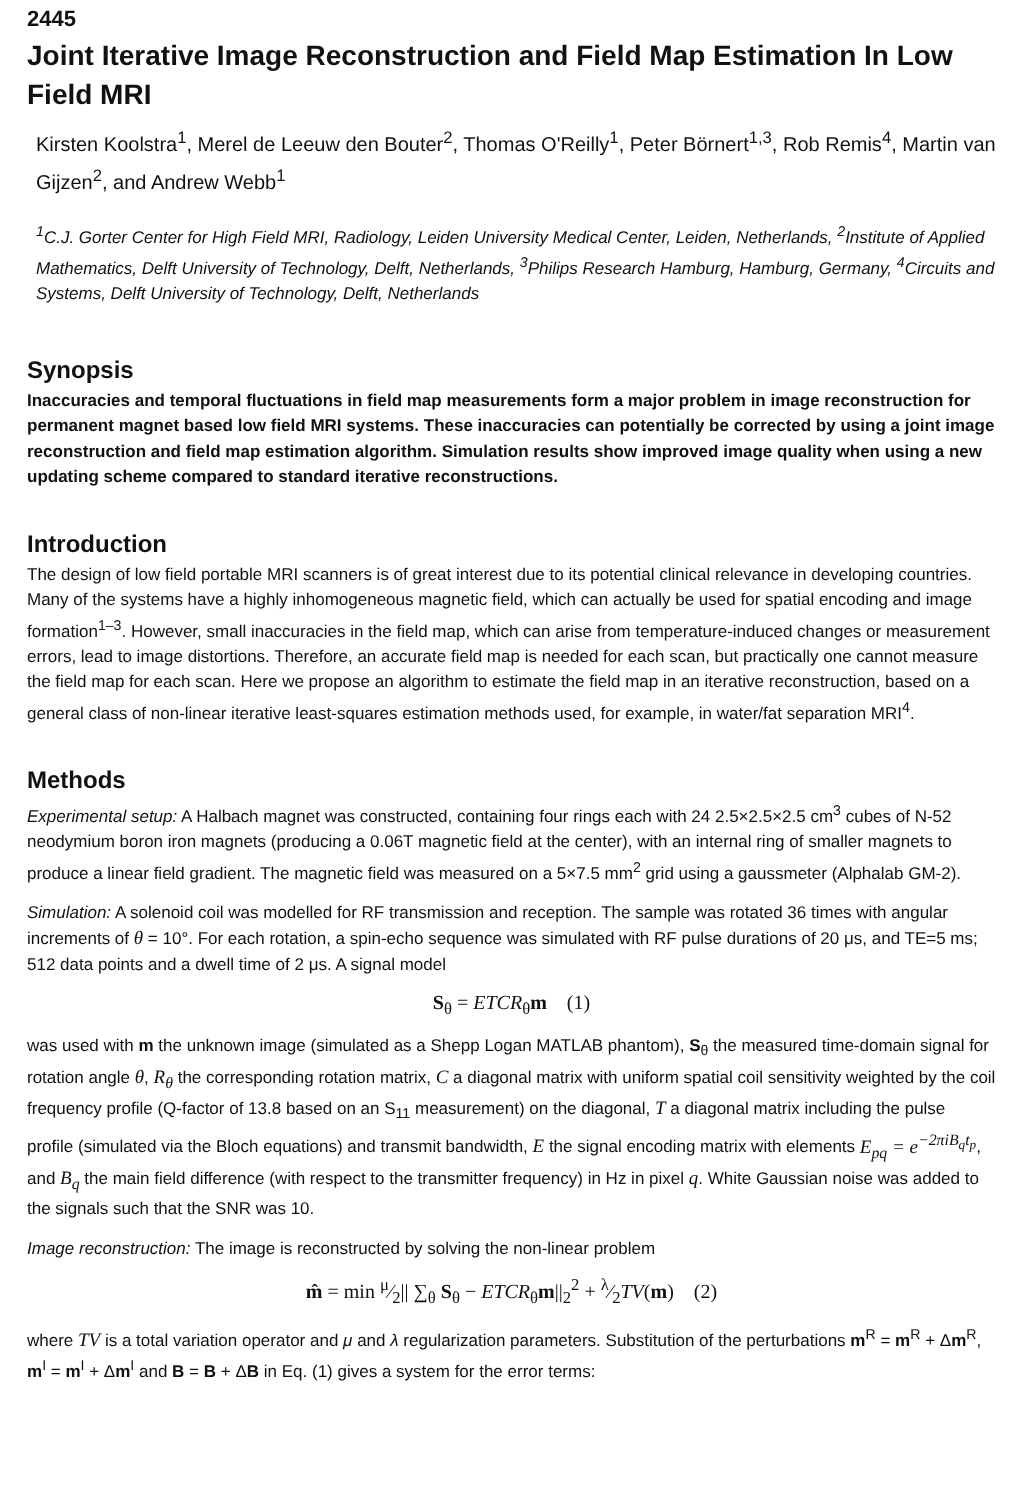2445
Joint Iterative Image Reconstruction and Field Map Estimation In Low Field MRI
Kirsten Koolstra<sup>1</sup>, Merel de Leeuw den Bouter<sup>2</sup>, Thomas O'Reilly<sup>1</sup>, Peter Börnert<sup>1,3</sup>, Rob Remis<sup>4</sup>, Martin van Gijzen<sup>2</sup>, and Andrew Webb<sup>1</sup>
<sup>1</sup> C.J. Gorter Center for High Field MRI, Radiology, Leiden University Medical Center, Leiden, Netherlands, <sup>2</sup>Institute of Applied Mathematics, Delft University of Technology, Delft, Netherlands, <sup>3</sup>Philips Research Hamburg, Hamburg, Germany, <sup>4</sup>Circuits and Systems, Delft University of Technology, Delft, Netherlands
Synopsis
Inaccuracies and temporal fluctuations in field map measurements form a major problem in image reconstruction for permanent magnet based low field MRI systems. These inaccuracies can potentially be corrected by using a joint image reconstruction and field map estimation algorithm. Simulation results show improved image quality when using a new updating scheme compared to standard iterative reconstructions.
Introduction
The design of low field portable MRI scanners is of great interest due to its potential clinical relevance in developing countries. Many of the systems have a highly inhomogeneous magnetic field, which can actually be used for spatial encoding and image formation<sup>1–3</sup>. However, small inaccuracies in the field map, which can arise from temperature-induced changes or measurement errors, lead to image distortions. Therefore, an accurate field map is needed for each scan, but practically one cannot measure the field map for each scan. Here we propose an algorithm to estimate the field map in an iterative reconstruction, based on a general class of non-linear iterative least-squares estimation methods used, for example, in water/fat separation MRI<sup>4</sup>.
Methods
Experimental setup: A Halbach magnet was constructed, containing four rings each with 24 2.5×2.5×2.5 cm<sup>3</sup> cubes of N-52 neodymium boron iron magnets (producing a 0.06T magnetic field at the center), with an internal ring of smaller magnets to produce a linear field gradient. The magnetic field was measured on a 5×7.5 mm<sup>2</sup> grid using a gaussmeter (Alphalab GM-2).
Simulation: A solenoid coil was modelled for RF transmission and reception. The sample was rotated 36 times with angular increments of θ = 10°. For each rotation, a spin-echo sequence was simulated with RF pulse durations of 20 μs, and TE=5 ms; 512 data points and a dwell time of 2 μs. A signal model
S<sub>θ</sub> = ETCR<sub>θ</sub>m (1)
was used with m the unknown image (simulated as a Shepp Logan MATLAB phantom), S<sub>θ</sub> the measured time-domain signal for rotation angle θ, R<sub>θ</sub> the corresponding rotation matrix, C a diagonal matrix with uniform spatial coil sensitivity weighted by the coil frequency profile (Q-factor of 13.8 based on an S<sub>11</sub> measurement) on the diagonal, T a diagonal matrix including the pulse profile (simulated via the Bloch equations) and transmit bandwidth, E the signal encoding matrix with elements E<sub>pq</sub> = e<sup>−2πiB<sub>q</sub>t<sub>p</sub></sup>, and B<sub>q</sub> the main field difference (with respect to the transmitter frequency) in Hz in pixel q. White Gaussian noise was added to the signals such that the SNR was 10.
Image reconstruction: The image is reconstructed by solving the non-linear problem
m̂ = min μ⁄2|| ∑<sub>θ</sub> S<sub>θ</sub> − ETCR<sub>θ</sub>m||<sub>2</sub><sup>2</sup> + λ⁄2TV(m) (2)
where TV is a total variation operator and μ and λ regularization parameters. Substitution of the perturbations m<sup>R</sup> = m<sup>R</sup> + Δm<sup>R</sup>, m<sup>I</sup> = m<sup>I</sup> + Δm<sup>I</sup> and B = B + ΔB in Eq. (1) gives a system for the error terms: